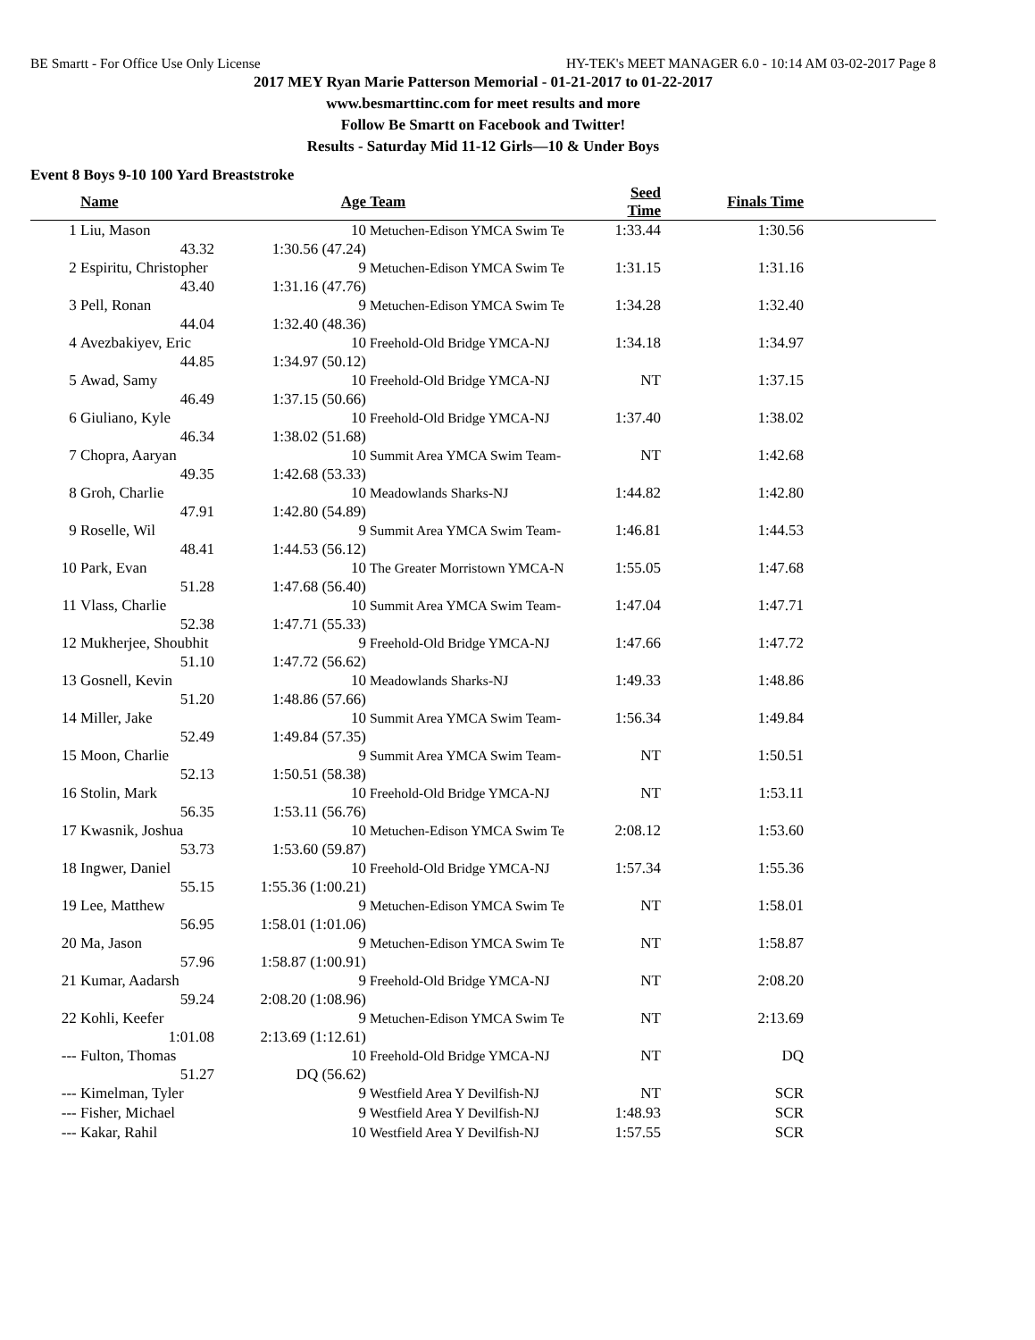BE Smartt - For Office Use Only License HY-TEK's MEET MANAGER 6.0 - 10:14 AM 03-02-2017 Page 8
2017 MEY Ryan Marie Patterson Memorial - 01-21-2017 to 01-22-2017
www.besmarttinc.com for meet results and more
Follow Be Smartt on Facebook and Twitter!
Results - Saturday Mid 11-12 Girls—10 & Under Boys
Event 8 Boys 9-10 100 Yard Breaststroke
| | Name | | Age | Team | Seed Time | Finals Time | |
| --- | --- | --- | --- | --- | --- | --- | --- |
| 1 | Liu, Mason | | 10 | Metuchen-Edison YMCA Swim Te | 1:33.44 | 1:30.56 | |
| | 43.32 | 1:30.56 (47.24) | | | | | |
| 2 | Espiritu, Christopher | | 9 | Metuchen-Edison YMCA Swim Te | 1:31.15 | 1:31.16 | |
| | 43.40 | 1:31.16 (47.76) | | | | | |
| 3 | Pell, Ronan | | 9 | Metuchen-Edison YMCA Swim Te | 1:34.28 | 1:32.40 | |
| | 44.04 | 1:32.40 (48.36) | | | | | |
| 4 | Avezbakiyev, Eric | | 10 | Freehold-Old Bridge YMCA-NJ | 1:34.18 | 1:34.97 | |
| | 44.85 | 1:34.97 (50.12) | | | | | |
| 5 | Awad, Samy | | 10 | Freehold-Old Bridge YMCA-NJ | NT | 1:37.15 | |
| | 46.49 | 1:37.15 (50.66) | | | | | |
| 6 | Giuliano, Kyle | | 10 | Freehold-Old Bridge YMCA-NJ | 1:37.40 | 1:38.02 | |
| | 46.34 | 1:38.02 (51.68) | | | | | |
| 7 | Chopra, Aaryan | | 10 | Summit Area YMCA Swim Team- | NT | 1:42.68 | |
| | 49.35 | 1:42.68 (53.33) | | | | | |
| 8 | Groh, Charlie | | 10 | Meadowlands Sharks-NJ | 1:44.82 | 1:42.80 | |
| | 47.91 | 1:42.80 (54.89) | | | | | |
| 9 | Roselle, Wil | | 9 | Summit Area YMCA Swim Team- | 1:46.81 | 1:44.53 | |
| | 48.41 | 1:44.53 (56.12) | | | | | |
| 10 | Park, Evan | | 10 | The Greater Morristown YMCA-N | 1:55.05 | 1:47.68 | |
| | 51.28 | 1:47.68 (56.40) | | | | | |
| 11 | Vlass, Charlie | | 10 | Summit Area YMCA Swim Team- | 1:47.04 | 1:47.71 | |
| | 52.38 | 1:47.71 (55.33) | | | | | |
| 12 | Mukherjee, Shoubhit | | 9 | Freehold-Old Bridge YMCA-NJ | 1:47.66 | 1:47.72 | |
| | 51.10 | 1:47.72 (56.62) | | | | | |
| 13 | Gosnell, Kevin | | 10 | Meadowlands Sharks-NJ | 1:49.33 | 1:48.86 | |
| | 51.20 | 1:48.86 (57.66) | | | | | |
| 14 | Miller, Jake | | 10 | Summit Area YMCA Swim Team- | 1:56.34 | 1:49.84 | |
| | 52.49 | 1:49.84 (57.35) | | | | | |
| 15 | Moon, Charlie | | 9 | Summit Area YMCA Swim Team- | NT | 1:50.51 | |
| | 52.13 | 1:50.51 (58.38) | | | | | |
| 16 | Stolin, Mark | | 10 | Freehold-Old Bridge YMCA-NJ | NT | 1:53.11 | |
| | 56.35 | 1:53.11 (56.76) | | | | | |
| 17 | Kwasnik, Joshua | | 10 | Metuchen-Edison YMCA Swim Te | 2:08.12 | 1:53.60 | |
| | 53.73 | 1:53.60 (59.87) | | | | | |
| 18 | Ingwer, Daniel | | 10 | Freehold-Old Bridge YMCA-NJ | 1:57.34 | 1:55.36 | |
| | 55.15 | 1:55.36 (1:00.21) | | | | | |
| 19 | Lee, Matthew | | 9 | Metuchen-Edison YMCA Swim Te | NT | 1:58.01 | |
| | 56.95 | 1:58.01 (1:01.06) | | | | | |
| 20 | Ma, Jason | | 9 | Metuchen-Edison YMCA Swim Te | NT | 1:58.87 | |
| | 57.96 | 1:58.87 (1:00.91) | | | | | |
| 21 | Kumar, Aadarsh | | 9 | Freehold-Old Bridge YMCA-NJ | NT | 2:08.20 | |
| | 59.24 | 2:08.20 (1:08.96) | | | | | |
| 22 | Kohli, Keefer | | 9 | Metuchen-Edison YMCA Swim Te | NT | 2:13.69 | |
| | 1:01.08 | 2:13.69 (1:12.61) | | | | | |
| --- | Fulton, Thomas | | 10 | Freehold-Old Bridge YMCA-NJ | NT | DQ | |
| | 51.27 | DQ (56.62) | | | | | |
| --- | Kimelman, Tyler | | 9 | Westfield Area Y Devilfish-NJ | NT | SCR | |
| --- | Fisher, Michael | | 9 | Westfield Area Y Devilfish-NJ | 1:48.93 | SCR | |
| --- | Kakar, Rahil | | 10 | Westfield Area Y Devilfish-NJ | 1:57.55 | SCR | |